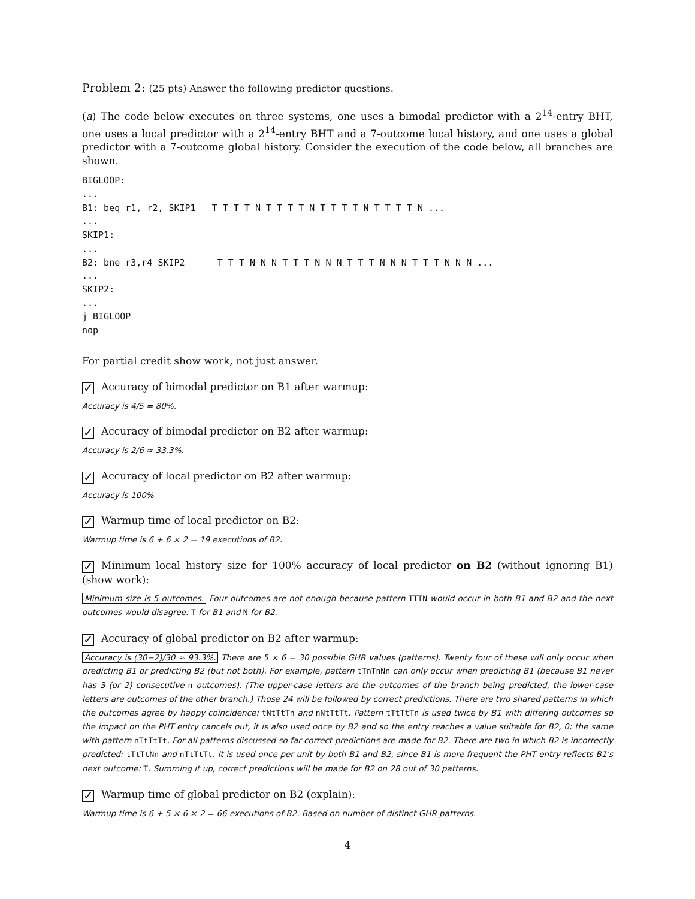Problem 2: (25 pts) Answer the following predictor questions.
(a) The code below executes on three systems, one uses a bimodal predictor with a 2<sup>14</sup>-entry BHT, one uses a local predictor with a 2<sup>14</sup>-entry BHT and a 7-outcome local history, and one uses a global predictor with a 7-outcome global history. Consider the execution of the code below, all branches are shown.
BIGLOOP:
...
B1: beq r1, r2, SKIP1   T T T T N T T T T N T T T T N T T T T N ...
...
SKIP1:
...
B2: bne r3,r4 SKIP2      T T T N N N T T T N N N T T T N N N T T T N N N ...
...
SKIP2:
...
j BIGLOOP
nop
For partial credit show work, not just answer.
✓ Accuracy of bimodal predictor on B1 after warmup:
Accuracy is 4/5 = 80%.
✓ Accuracy of bimodal predictor on B2 after warmup:
Accuracy is 2/6 ≈ 33.3%.
✓ Accuracy of local predictor on B2 after warmup:
Accuracy is 100%
✓ Warmup time of local predictor on B2:
Warmup time is 6 + 6 × 2 = 19 executions of B2.
✓ Minimum local history size for 100% accuracy of local predictor on B2 (without ignoring B1) (show work):
Minimum size is 5 outcomes. Four outcomes are not enough because pattern TTTN would occur in both B1 and B2 and the next outcomes would disagree: T for B1 and N for B2.
✓ Accuracy of global predictor on B2 after warmup:
Accuracy is (30−2)/30 ≈ 93.3%. There are 5 × 6 = 30 possible GHR values (patterns). Twenty four of these will only occur when predicting B1 or predicting B2 (but not both). For example, pattern tTnTnNn can only occur when predicting B1 (because B1 never has 3 (or 2) consecutive n outcomes). (The upper-case letters are the outcomes of the branch being predicted, the lower-case letters are outcomes of the other branch.) Those 24 will be followed by correct predictions. There are two shared patterns in which the outcomes agree by happy coincidence: tNtTtTn and nNtTtTt. Pattern tTtTtTn is used twice by B1 with differing outcomes so the impact on the PHT entry cancels out, it is also used once by B2 and so the entry reaches a value suitable for B2, 0; the same with pattern nTtTtTt. For all patterns discussed so far correct predictions are made for B2. There are two in which B2 is incorrectly predicted: tTtTtNn and nTtTtTt. It is used once per unit by both B1 and B2, since B1 is more frequent the PHT entry reflects B1's next outcome: T. Summing it up, correct predictions will be made for B2 on 28 out of 30 patterns.
✓ Warmup time of global predictor on B2 (explain):
Warmup time is 6 + 5 × 6 × 2 = 66 executions of B2. Based on number of distinct GHR patterns.
4